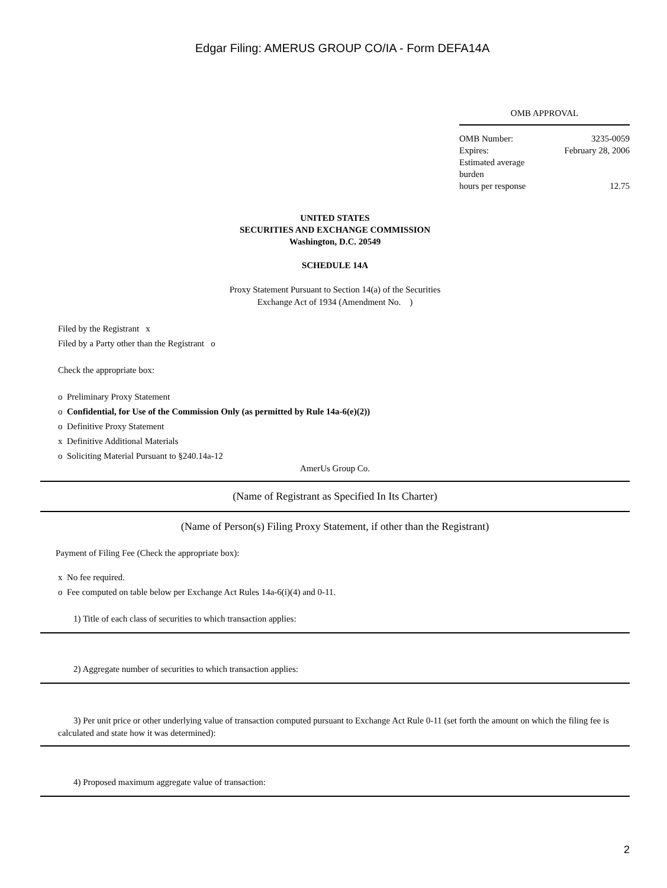Edgar Filing: AMERUS GROUP CO/IA - Form DEFA14A
OMB APPROVAL
| OMB Number: | 3235-0059 |
| Expires: | February 28, 2006 |
| Estimated average burden hours per response | 12.75 |
UNITED STATES
SECURITIES AND EXCHANGE COMMISSION
Washington, D.C. 20549
SCHEDULE 14A
Proxy Statement Pursuant to Section 14(a) of the Securities
Exchange Act of 1934 (Amendment No. )
Filed by the Registrant x
Filed by a Party other than the Registrant o
Check the appropriate box:
o Preliminary Proxy Statement
o Confidential, for Use of the Commission Only (as permitted by Rule 14a-6(e)(2))
o Definitive Proxy Statement
x Definitive Additional Materials
o Soliciting Material Pursuant to §240.14a-12
AmerUs Group Co.
(Name of Registrant as Specified In Its Charter)
(Name of Person(s) Filing Proxy Statement, if other than the Registrant)
Payment of Filing Fee (Check the appropriate box):
x No fee required.
o Fee computed on table below per Exchange Act Rules 14a-6(i)(4) and 0-11.
1) Title of each class of securities to which transaction applies:
2) Aggregate number of securities to which transaction applies:
3) Per unit price or other underlying value of transaction computed pursuant to Exchange Act Rule 0-11 (set forth the amount on which the filing fee is calculated and state how it was determined):
4) Proposed maximum aggregate value of transaction:
2